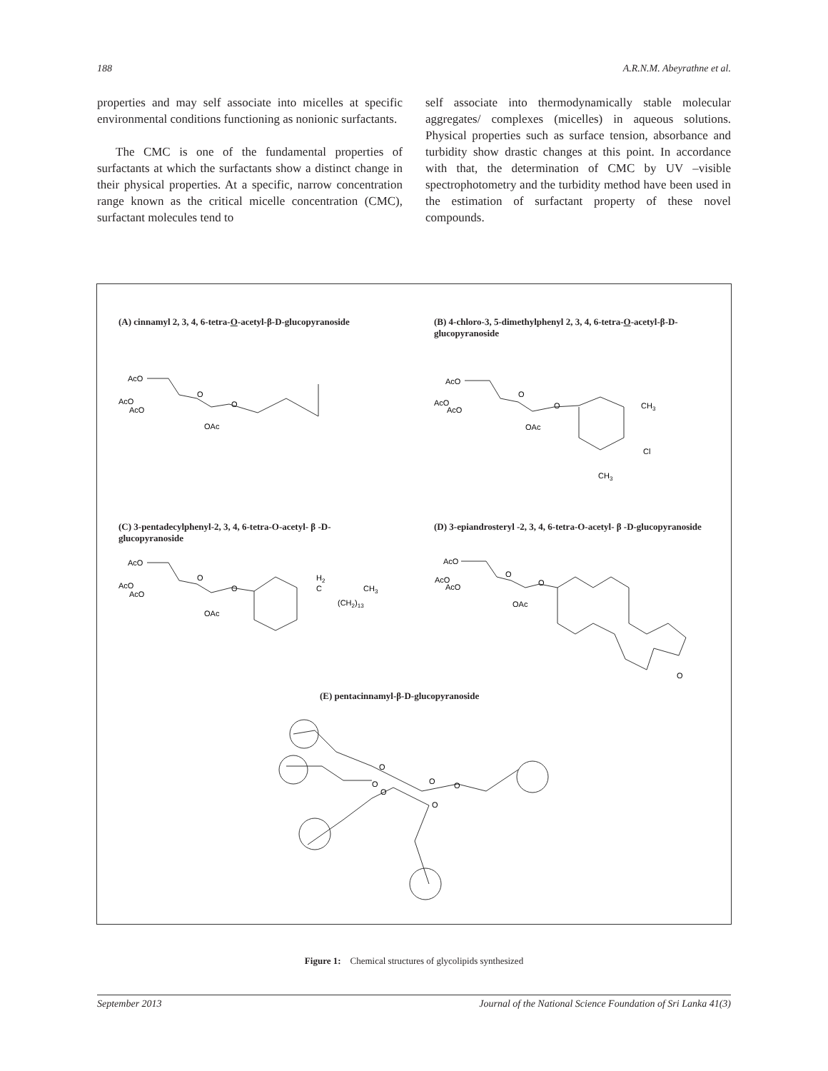188 A.R.N.M. Abeyrathne et al.
properties and may self associate into micelles at specific environmental conditions functioning as nonionic surfactants.
The CMC is one of the fundamental properties of surfactants at which the surfactants show a distinct change in their physical properties. At a specific, narrow concentration range known as the critical micelle concentration (CMC), surfactant molecules tend to
self associate into thermodynamically stable molecular aggregates/ complexes (micelles) in aqueous solutions. Physical properties such as surface tension, absorbance and turbidity show drastic changes at this point. In accordance with that, the determination of CMC by UV –visible spectrophotometry and the turbidity method have been used in the estimation of surfactant property of these novel compounds.
(A) cinnamyl 2, 3, 4, 6-tetra-O-acetyl-β-D-glucopyranoside
(B) 4-chloro-3, 5-dimethylphenyl 2, 3, 4, 6-tetra-O-acetyl-β-D-glucopyranoside
AcO
AcO
AcO
O
O
OAc
AcO
AcO
AcO
O
O
OAc
CH3
Cl
CH3
(C) 3-pentadecylphenyl-2, 3, 4, 6-tetra-O-acetyl- β -D-glucopyranoside
(D) 3-epiandrosteryl -2, 3, 4, 6-tetra-O-acetyl- β -D-glucopyranoside
AcO
AcO
AcO
O
O
OAc
H2
C
CH3
(CH2)13
AcO
AcO
AcO
O
O
OAc
O
(E) pentacinnamyl-β-D-glucopyranoside
O
O
O
O
O
O
Figure 1: Chemical structures of glycolipids synthesized
September 2013 Journal of the National Science Foundation of Sri Lanka 41(3)